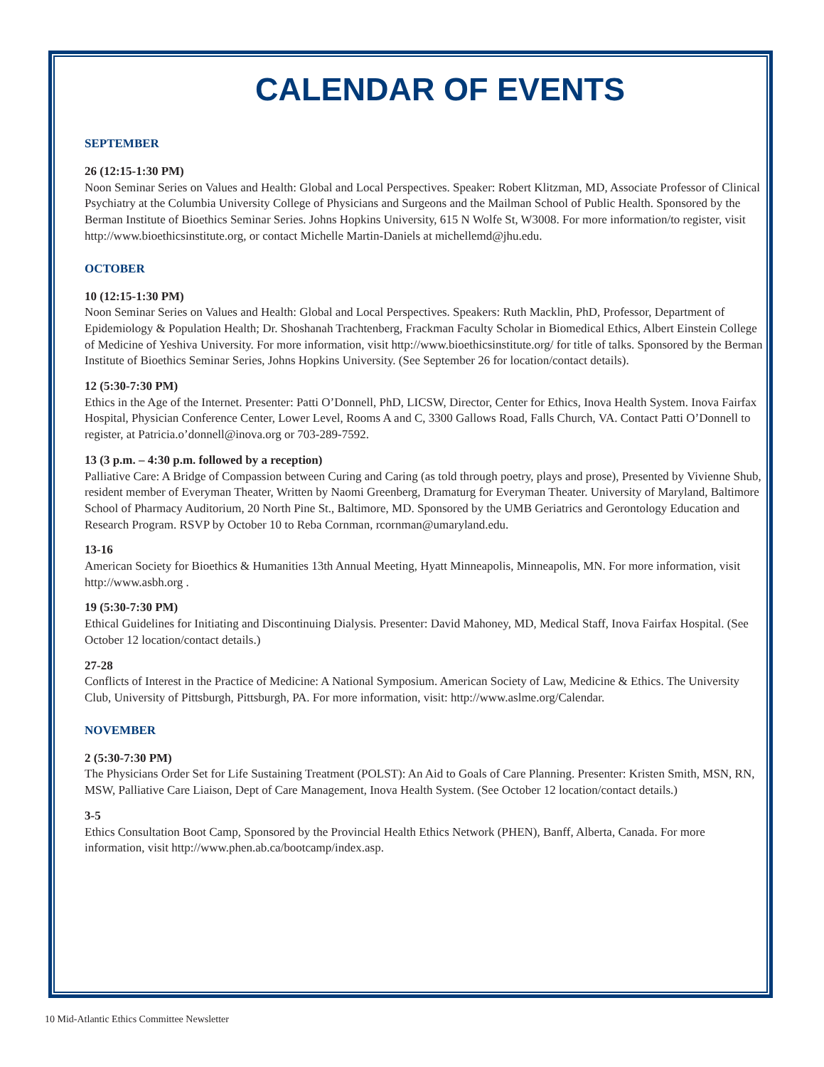CALENDAR OF EVENTS
SEPTEMBER
26 (12:15-1:30 PM)
Noon Seminar Series on Values and Health: Global and Local Perspectives. Speaker: Robert Klitzman, MD, Associate Professor of Clinical Psychiatry at the Columbia University College of Physicians and Surgeons and the Mailman School of Public Health. Sponsored by the Berman Institute of Bioethics Seminar Series. Johns Hopkins University, 615 N Wolfe St, W3008. For more information/to register, visit http://www.bioethicsinstitute.org, or contact Michelle Martin-Daniels at michellemd@jhu.edu.
OCTOBER
10 (12:15-1:30 PM)
Noon Seminar Series on Values and Health: Global and Local Perspectives. Speakers: Ruth Macklin, PhD, Professor, Department of Epidemiology & Population Health; Dr. Shoshanah Trachtenberg, Frackman Faculty Scholar in Biomedical Ethics, Albert Einstein College of Medicine of Yeshiva University. For more information, visit http://www.bioethicsinstitute.org/ for title of talks. Sponsored by the Berman Institute of Bioethics Seminar Series, Johns Hopkins University. (See September 26 for location/contact details).
12 (5:30-7:30 PM)
Ethics in the Age of the Internet. Presenter: Patti O’Donnell, PhD, LICSW, Director, Center for Ethics, Inova Health System. Inova Fairfax Hospital, Physician Conference Center, Lower Level, Rooms A and C, 3300 Gallows Road, Falls Church, VA. Contact Patti O’Donnell to register, at Patricia.o’donnell@inova.org or 703-289-7592.
13 (3 p.m. – 4:30 p.m. followed by a reception)
Palliative Care: A Bridge of Compassion between Curing and Caring (as told through poetry, plays and prose), Presented by Vivienne Shub, resident member of Everyman Theater, Written by Naomi Greenberg, Dramaturg for Everyman Theater. University of Maryland, Baltimore School of Pharmacy Auditorium, 20 North Pine St., Baltimore, MD. Sponsored by the UMB Geriatrics and Gerontology Education and Research Program. RSVP by October 10 to Reba Cornman, rcornman@umaryland.edu.
13-16
American Society for Bioethics & Humanities 13th Annual Meeting, Hyatt Minneapolis, Minneapolis, MN. For more information, visit http://www.asbh.org .
19 (5:30-7:30 PM)
Ethical Guidelines for Initiating and Discontinuing Dialysis. Presenter: David Mahoney, MD, Medical Staff, Inova Fairfax Hospital. (See October 12 location/contact details.)
27-28
Conflicts of Interest in the Practice of Medicine: A National Symposium. American Society of Law, Medicine & Ethics. The University Club, University of Pittsburgh, Pittsburgh, PA. For more information, visit: http://www.aslme.org/Calendar.
NOVEMBER
2 (5:30-7:30 PM)
The Physicians Order Set for Life Sustaining Treatment (POLST): An Aid to Goals of Care Planning. Presenter: Kristen Smith, MSN, RN, MSW, Palliative Care Liaison, Dept of Care Management, Inova Health System. (See October 12 location/contact details.)
3-5
Ethics Consultation Boot Camp, Sponsored by the Provincial Health Ethics Network (PHEN), Banff, Alberta, Canada. For more information, visit http://www.phen.ab.ca/bootcamp/index.asp.
10 Mid-Atlantic Ethics Committee Newsletter